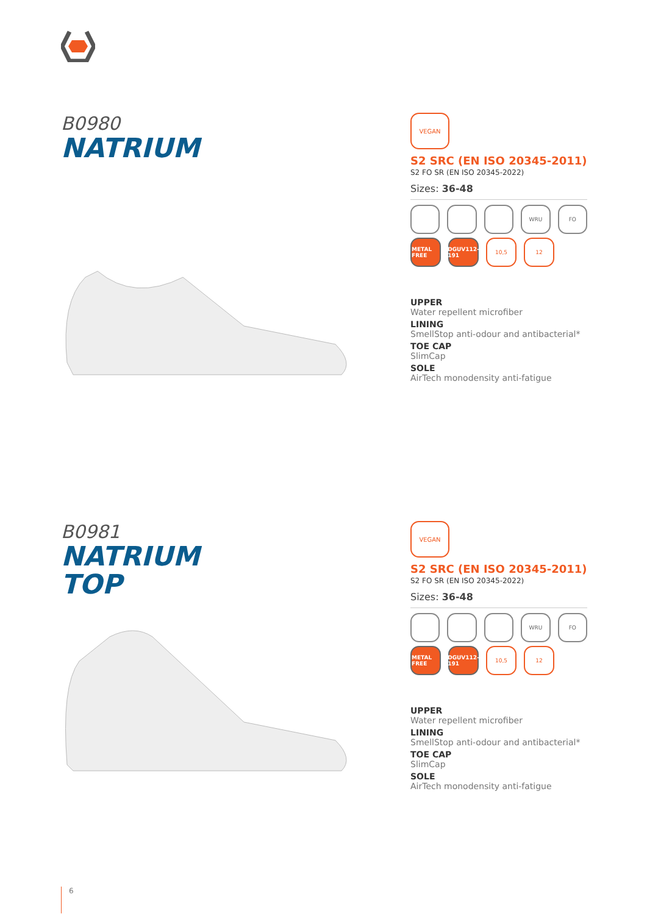B0980
NATRIUM
VEGAN
S2 SRC (EN ISO 20345-2011)
S2 FO SR (EN ISO 20345-2022)
Sizes: 36-48
WRU FO
METAL FREE
DGUV112-191
10,5 12
UPPER
Water repellent microfiber
LINING
SmellStop anti-odour and antibacterial*
TOE CAP
SlimCap
SOLE
AirTech monodensity anti-fatigue
B0981
NATRIUM
TOP
VEGAN
S2 SRC (EN ISO 20345-2011)
S2 FO SR (EN ISO 20345-2022)
Sizes: 36-48
WRU FO
METAL FREE
DGUV112-191
10,5 12
UPPER
Water repellent microfiber
LINING
SmellStop anti-odour and antibacterial*
TOE CAP
SlimCap
SOLE
AirTech monodensity anti-fatigue
6